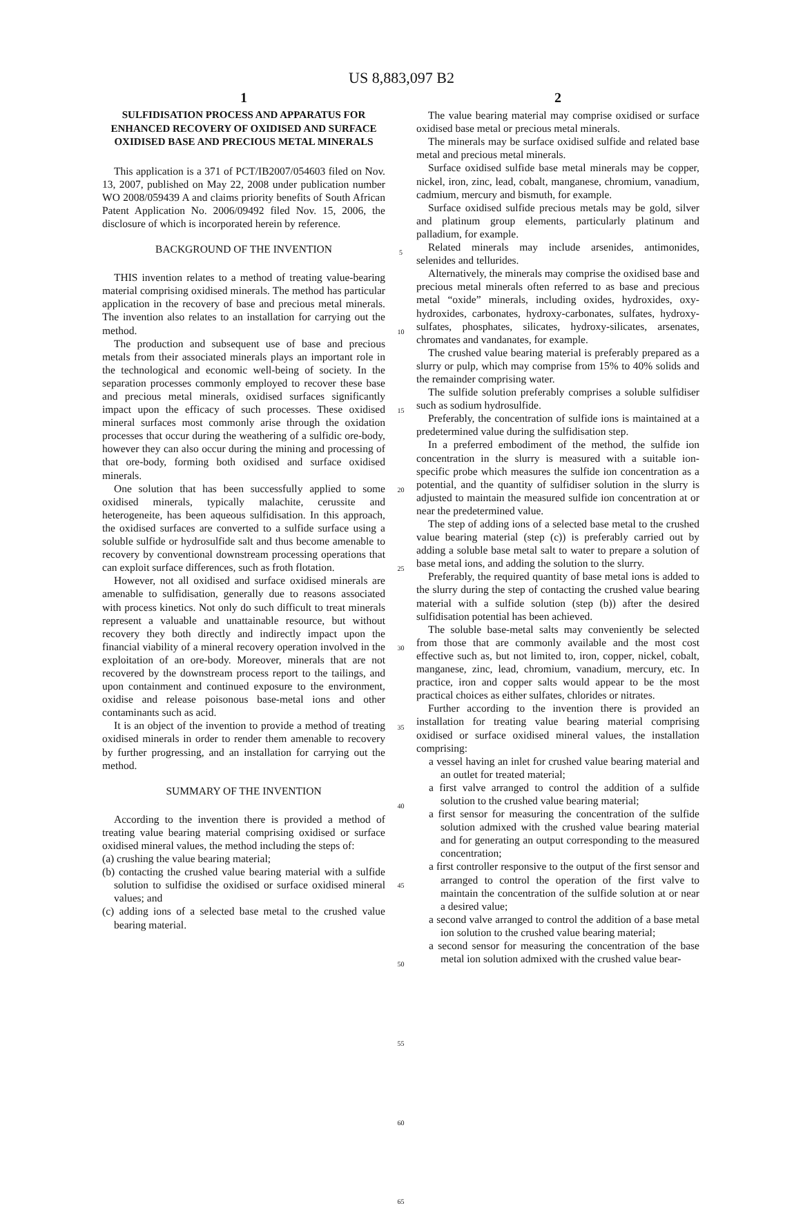US 8,883,097 B2
1
SULFIDISATION PROCESS AND APPARATUS FOR ENHANCED RECOVERY OF OXIDISED AND SURFACE OXIDISED BASE AND PRECIOUS METAL MINERALS
This application is a 371 of PCT/IB2007/054603 filed on Nov. 13, 2007, published on May 22, 2008 under publication number WO 2008/059439 A and claims priority benefits of South African Patent Application No. 2006/09492 filed Nov. 15, 2006, the disclosure of which is incorporated herein by reference.
BACKGROUND OF THE INVENTION
THIS invention relates to a method of treating value-bearing material comprising oxidised minerals. The method has particular application in the recovery of base and precious metal minerals. The invention also relates to an installation for carrying out the method.
The production and subsequent use of base and precious metals from their associated minerals plays an important role in the technological and economic well-being of society. In the separation processes commonly employed to recover these base and precious metal minerals, oxidised surfaces significantly impact upon the efficacy of such processes. These oxidised mineral surfaces most commonly arise through the oxidation processes that occur during the weathering of a sulfidic ore-body, however they can also occur during the mining and processing of that ore-body, forming both oxidised and surface oxidised minerals.
One solution that has been successfully applied to some oxidised minerals, typically malachite, cerussite and heterogeneite, has been aqueous sulfidisation. In this approach, the oxidised surfaces are converted to a sulfide surface using a soluble sulfide or hydrosulfide salt and thus become amenable to recovery by conventional downstream processing operations that can exploit surface differences, such as froth flotation.
However, not all oxidised and surface oxidised minerals are amenable to sulfidisation, generally due to reasons associated with process kinetics. Not only do such difficult to treat minerals represent a valuable and unattainable resource, but without recovery they both directly and indirectly impact upon the financial viability of a mineral recovery operation involved in the exploitation of an ore-body. Moreover, minerals that are not recovered by the downstream process report to the tailings, and upon containment and continued exposure to the environment, oxidise and release poisonous base-metal ions and other contaminants such as acid.
It is an object of the invention to provide a method of treating oxidised minerals in order to render them amenable to recovery by further progressing, and an installation for carrying out the method.
SUMMARY OF THE INVENTION
According to the invention there is provided a method of treating value bearing material comprising oxidised or surface oxidised mineral values, the method including the steps of:
(a) crushing the value bearing material;
(b) contacting the crushed value bearing material with a sulfide solution to sulfidise the oxidised or surface oxidised mineral values; and
(c) adding ions of a selected base metal to the crushed value bearing material.
5 10 15 20 25 30 35 40 45 50 55 60 65
2
The value bearing material may comprise oxidised or surface oxidised base metal or precious metal minerals.
The minerals may be surface oxidised sulfide and related base metal and precious metal minerals.
Surface oxidised sulfide base metal minerals may be copper, nickel, iron, zinc, lead, cobalt, manganese, chromium, vanadium, cadmium, mercury and bismuth, for example.
Surface oxidised sulfide precious metals may be gold, silver and platinum group elements, particularly platinum and palladium, for example.
Related minerals may include arsenides, antimonides, selenides and tellurides.
Alternatively, the minerals may comprise the oxidised base and precious metal minerals often referred to as base and precious metal “oxide” minerals, including oxides, hydroxides, oxy-hydroxides, carbonates, hydroxy-carbonates, sulfates, hydroxy-sulfates, phosphates, silicates, hydroxy-silicates, arsenates, chromates and vandanates, for example.
The crushed value bearing material is preferably prepared as a slurry or pulp, which may comprise from 15% to 40% solids and the remainder comprising water.
The sulfide solution preferably comprises a soluble sulfidiser such as sodium hydrosulfide.
Preferably, the concentration of sulfide ions is maintained at a predetermined value during the sulfidisation step.
In a preferred embodiment of the method, the sulfide ion concentration in the slurry is measured with a suitable ion-specific probe which measures the sulfide ion concentration as a potential, and the quantity of sulfidiser solution in the slurry is adjusted to maintain the measured sulfide ion concentration at or near the predetermined value.
The step of adding ions of a selected base metal to the crushed value bearing material (step (c)) is preferably carried out by adding a soluble base metal salt to water to prepare a solution of base metal ions, and adding the solution to the slurry.
Preferably, the required quantity of base metal ions is added to the slurry during the step of contacting the crushed value bearing material with a sulfide solution (step (b)) after the desired sulfidisation potential has been achieved.
The soluble base-metal salts may conveniently be selected from those that are commonly available and the most cost effective such as, but not limited to, iron, copper, nickel, cobalt, manganese, zinc, lead, chromium, vanadium, mercury, etc. In practice, iron and copper salts would appear to be the most practical choices as either sulfates, chlorides or nitrates.
Further according to the invention there is provided an installation for treating value bearing material comprising oxidised or surface oxidised mineral values, the installation comprising:
a vessel having an inlet for crushed value bearing material and an outlet for treated material;
a first valve arranged to control the addition of a sulfide solution to the crushed value bearing material;
a first sensor for measuring the concentration of the sulfide solution admixed with the crushed value bearing material and for generating an output corresponding to the measured concentration;
a first controller responsive to the output of the first sensor and arranged to control the operation of the first valve to maintain the concentration of the sulfide solution at or near a desired value;
a second valve arranged to control the addition of a base metal ion solution to the crushed value bearing material;
a second sensor for measuring the concentration of the base metal ion solution admixed with the crushed value bear-